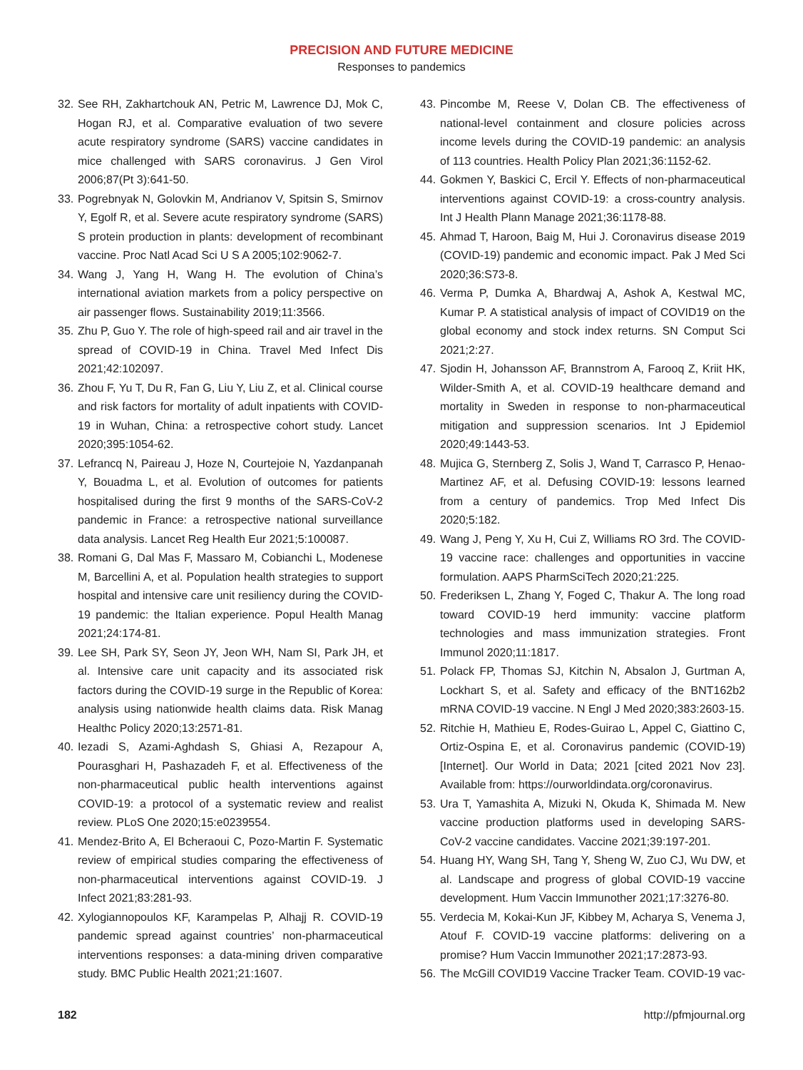PRECISION AND FUTURE MEDICINE
Responses to pandemics
32. See RH, Zakhartchouk AN, Petric M, Lawrence DJ, Mok C, Hogan RJ, et al. Comparative evaluation of two severe acute respiratory syndrome (SARS) vaccine candidates in mice challenged with SARS coronavirus. J Gen Virol 2006;87(Pt 3):641-50.
33. Pogrebnyak N, Golovkin M, Andrianov V, Spitsin S, Smirnov Y, Egolf R, et al. Severe acute respiratory syndrome (SARS) S protein production in plants: development of recombinant vaccine. Proc Natl Acad Sci U S A 2005;102:9062-7.
34. Wang J, Yang H, Wang H. The evolution of China’s international aviation markets from a policy perspective on air passenger flows. Sustainability 2019;11:3566.
35. Zhu P, Guo Y. The role of high-speed rail and air travel in the spread of COVID-19 in China. Travel Med Infect Dis 2021;42:102097.
36. Zhou F, Yu T, Du R, Fan G, Liu Y, Liu Z, et al. Clinical course and risk factors for mortality of adult inpatients with COVID-19 in Wuhan, China: a retrospective cohort study. Lancet 2020;395:1054-62.
37. Lefrancq N, Paireau J, Hoze N, Courtejoie N, Yazdanpanah Y, Bouadma L, et al. Evolution of outcomes for patients hospitalised during the first 9 months of the SARS-CoV-2 pandemic in France: a retrospective national surveillance data analysis. Lancet Reg Health Eur 2021;5:100087.
38. Romani G, Dal Mas F, Massaro M, Cobianchi L, Modenese M, Barcellini A, et al. Population health strategies to support hospital and intensive care unit resiliency during the COVID-19 pandemic: the Italian experience. Popul Health Manag 2021;24:174-81.
39. Lee SH, Park SY, Seon JY, Jeon WH, Nam SI, Park JH, et al. Intensive care unit capacity and its associated risk factors during the COVID-19 surge in the Republic of Korea: analysis using nationwide health claims data. Risk Manag Healthc Policy 2020;13:2571-81.
40. Iezadi S, Azami-Aghdash S, Ghiasi A, Rezapour A, Pourasghari H, Pashazadeh F, et al. Effectiveness of the non-pharmaceutical public health interventions against COVID-19: a protocol of a systematic review and realist review. PLoS One 2020;15:e0239554.
41. Mendez-Brito A, El Bcheraoui C, Pozo-Martin F. Systematic review of empirical studies comparing the effectiveness of non-pharmaceutical interventions against COVID-19. J Infect 2021;83:281-93.
42. Xylogiannopoulos KF, Karampelas P, Alhajj R. COVID-19 pandemic spread against countries’ non-pharmaceutical interventions responses: a data-mining driven comparative study. BMC Public Health 2021;21:1607.
43. Pincombe M, Reese V, Dolan CB. The effectiveness of national-level containment and closure policies across income levels during the COVID-19 pandemic: an analysis of 113 countries. Health Policy Plan 2021;36:1152-62.
44. Gokmen Y, Baskici C, Ercil Y. Effects of non-pharmaceutical interventions against COVID-19: a cross-country analysis. Int J Health Plann Manage 2021;36:1178-88.
45. Ahmad T, Haroon, Baig M, Hui J. Coronavirus disease 2019 (COVID-19) pandemic and economic impact. Pak J Med Sci 2020;36:S73-8.
46. Verma P, Dumka A, Bhardwaj A, Ashok A, Kestwal MC, Kumar P. A statistical analysis of impact of COVID19 on the global economy and stock index returns. SN Comput Sci 2021;2:27.
47. Sjodin H, Johansson AF, Brannstrom A, Farooq Z, Kriit HK, Wilder-Smith A, et al. COVID-19 healthcare demand and mortality in Sweden in response to non-pharmaceutical mitigation and suppression scenarios. Int J Epidemiol 2020;49:1443-53.
48. Mujica G, Sternberg Z, Solis J, Wand T, Carrasco P, Henao-Martinez AF, et al. Defusing COVID-19: lessons learned from a century of pandemics. Trop Med Infect Dis 2020;5:182.
49. Wang J, Peng Y, Xu H, Cui Z, Williams RO 3rd. The COVID-19 vaccine race: challenges and opportunities in vaccine formulation. AAPS PharmSciTech 2020;21:225.
50. Frederiksen L, Zhang Y, Foged C, Thakur A. The long road toward COVID-19 herd immunity: vaccine platform technologies and mass immunization strategies. Front Immunol 2020;11:1817.
51. Polack FP, Thomas SJ, Kitchin N, Absalon J, Gurtman A, Lockhart S, et al. Safety and efficacy of the BNT162b2 mRNA COVID-19 vaccine. N Engl J Med 2020;383:2603-15.
52. Ritchie H, Mathieu E, Rodes-Guirao L, Appel C, Giattino C, Ortiz-Ospina E, et al. Coronavirus pandemic (COVID-19) [Internet]. Our World in Data; 2021 [cited 2021 Nov 23]. Available from: https://ourworldindata.org/coronavirus.
53. Ura T, Yamashita A, Mizuki N, Okuda K, Shimada M. New vaccine production platforms used in developing SARS-CoV-2 vaccine candidates. Vaccine 2021;39:197-201.
54. Huang HY, Wang SH, Tang Y, Sheng W, Zuo CJ, Wu DW, et al. Landscape and progress of global COVID-19 vaccine development. Hum Vaccin Immunother 2021;17:3276-80.
55. Verdecia M, Kokai-Kun JF, Kibbey M, Acharya S, Venema J, Atouf F. COVID-19 vaccine platforms: delivering on a promise? Hum Vaccin Immunother 2021;17:2873-93.
56. The McGill COVID19 Vaccine Tracker Team. COVID-19 vac-
182 http://pfmjournal.org